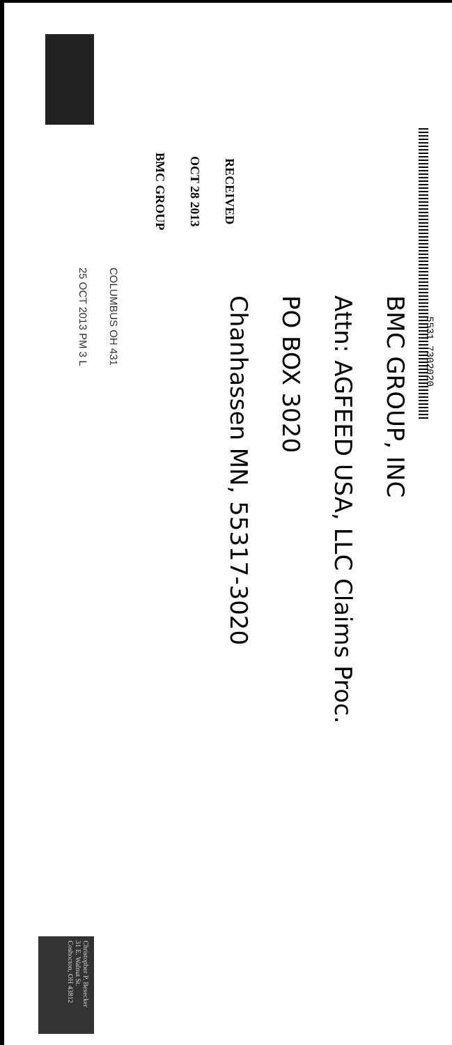COLUMBUS OH 431
25 OCT 2013 PM 3 L
RECEIVED
OCT 28 2013
BMC GROUP
BMC GROUP, INC
Attn: AGFEED USA, LLC Claims Proc.
PO BOX 3020
Chanhassen MN, 55317-3020
5531 7302020
Christopher P. Besecker
31 E. Walnut St.
Coshocton, OH 43812